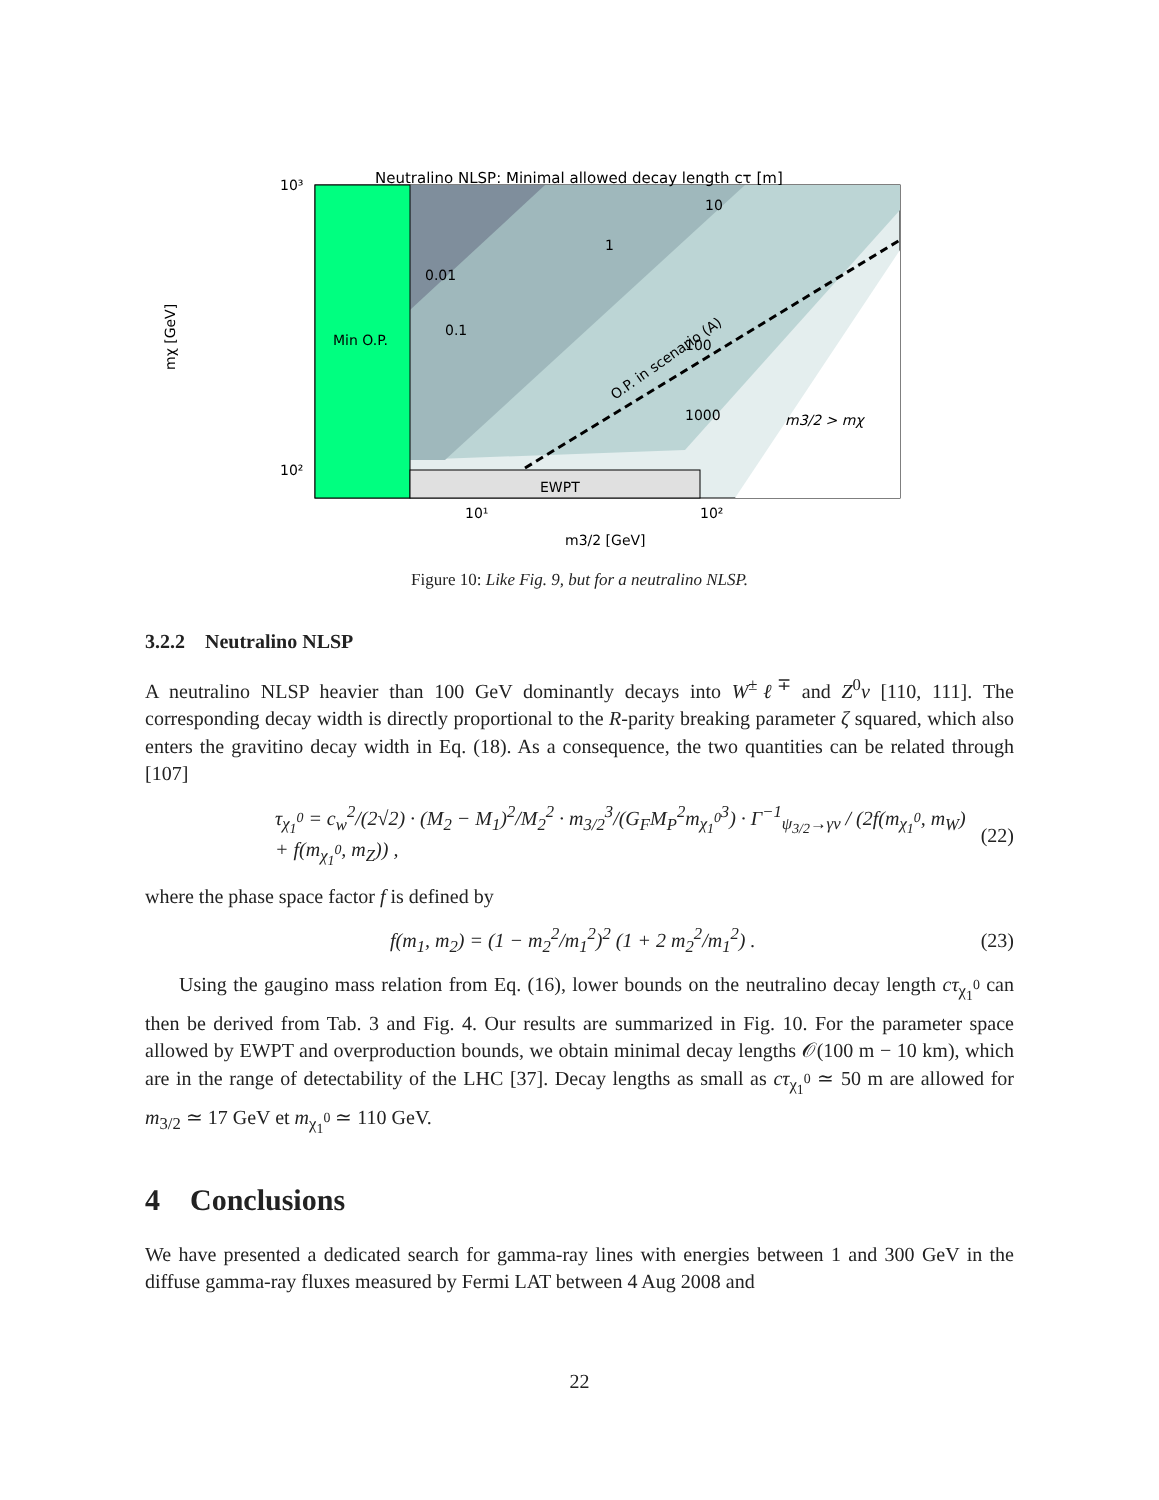Neutralino NLSP: Minimal allowed decay length cτ [m]
Min O.P.
EWPT
m3/2 > mχ
O.P. in scenario (A)
0.01
0.1
1
10
100
1000
10³
10²
10¹
10²
m3/2 [GeV]
mχ [GeV]
Figure 10: Like Fig. 9, but for a neutralino NLSP.
3.2.2 Neutralino NLSP
A neutralino NLSP heavier than 100 GeV dominantly decays into W<sup>±</sup>ℓ<sup>∓</sup> and Z<sup>0</sup>ν [110, 111]. The corresponding decay width is directly proportional to the R-parity breaking parameter ζ squared, which also enters the gravitino decay width in Eq. (18). As a consequence, the two quantities can be related through [107]
τ<sub>χ<sub>1</sub><sup>0</sup></sub> = c<sub>w</sub><sup>2</sup>/(2√2) · (M<sub>2</sub> − M<sub>1</sub>)<sup>2</sup>/M<sub>2</sub><sup>2</sup> · m<sub>3/2</sub><sup>3</sup>/(G<sub>F</sub>M<sub>P</sub><sup>2</sup>m<sub>χ<sub>1</sub><sup>0</sup></sub><sup>3</sup>) · Γ<sup>−1</sup><sub>ψ<sub>3/2</sub>→γν</sub> / (2f(m<sub>χ<sub>1</sub><sup>0</sup></sub>, m<sub>W</sub>) + f(m<sub>χ<sub>1</sub><sup>0</sup></sub>, m<sub>Z</sub>)) , (22)
where the phase space factor f is defined by
f(m<sub>1</sub>, m<sub>2</sub>) = (1 − m<sub>2</sub><sup>2</sup>/m<sub>1</sub><sup>2</sup>)<sup>2</sup> (1 + 2 m<sub>2</sub><sup>2</sup>/m<sub>1</sub><sup>2</sup>) . (23)
Using the gaugino mass relation from Eq. (16), lower bounds on the neutralino decay length cτ<sub>χ<sub>1</sub><sup>0</sup></sub> can then be derived from Tab. 3 and Fig. 4. Our results are summarized in Fig. 10. For the parameter space allowed by EWPT and overproduction bounds, we obtain minimal decay lengths 𝒪(100 m − 10 km), which are in the range of detectability of the LHC [37]. Decay lengths as small as cτ<sub>χ<sub>1</sub><sup>0</sup></sub> ≃ 50 m are allowed for m<sub>3/2</sub> ≃ 17 GeV et m<sub>χ<sub>1</sub><sup>0</sup></sub> ≃ 110 GeV.
4 Conclusions
We have presented a dedicated search for gamma-ray lines with energies between 1 and 300 GeV in the diffuse gamma-ray fluxes measured by Fermi LAT between 4 Aug 2008 and
22